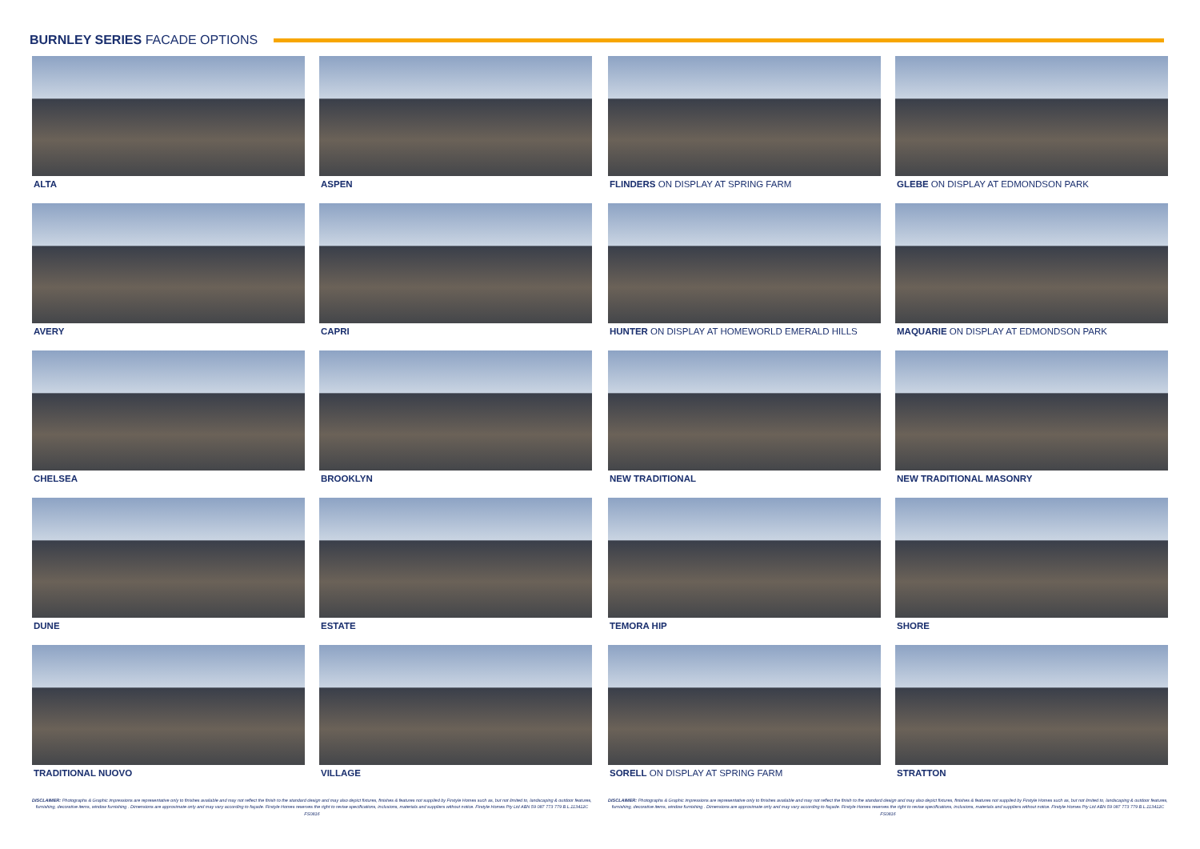BURNLEY SERIES FACADE OPTIONS
ALTA
ASPEN
AVERY
CAPRI
CHELSEA
BROOKLYN
DUNE
ESTATE
TRADITIONAL NUOVO
VILLAGE
DISCLAIMER: Photographs & Graphic impressions are representative only to finishes available and may not reflect the finish to the standard design and may also depict fixtures, finishes & features not supplied by Firstyle Homes such as, but not limited to, landscaping & outdoor features, furnishing, decorative items, window furnishing . Dimensions are approximate only and may vary according to façade. Firstyle Homes reserves the right to revise specifications, inclusions, materials and suppliers without notice. Firstyle Homes Pty Ltd ABN 59 087 773 779 B.L.113412C FS0816
FLINDERS ON DISPLAY AT SPRING FARM
GLEBE ON DISPLAY AT EDMONDSON PARK
HUNTER ON DISPLAY AT HOMEWORLD EMERALD HILLS
MAQUARIE ON DISPLAY AT EDMONDSON PARK
NEW TRADITIONAL
NEW TRADITIONAL MASONRY
TEMORA HIP
SHORE
SORELL ON DISPLAY AT SPRING FARM
STRATTON
DISCLAIMER: Photographs & Graphic impressions are representative only to finishes available and may not reflect the finish to the standard design and may also depict fixtures, finishes & features not supplied by Firstyle Homes such as, but not limited to, landscaping & outdoor features, furnishing, decorative items, window furnishing . Dimensions are approximate only and may vary according to façade. Firstyle Homes reserves the right to revise specifications, inclusions, materials and suppliers without notice. Firstyle Homes Pty Ltd ABN 59 087 773 779 B.L.113412C FS0816